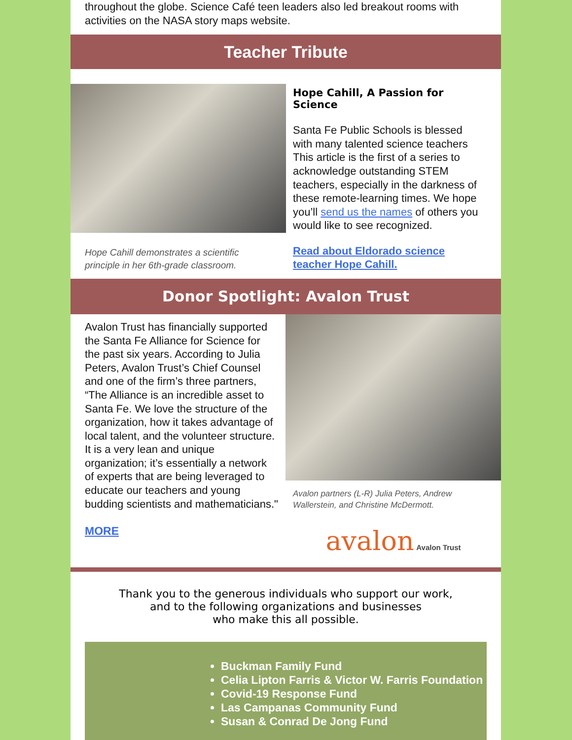throughout the globe. Science Café teen leaders also led breakout rooms with activities on the NASA story maps website.
Teacher Tribute
Hope Cahill demonstrates a scientific principle in her 6th-grade classroom.
Hope Cahill, A Passion for Science
Santa Fe Public Schools is blessed with many talented science teachers This article is the first of a series to acknowledge outstanding STEM teachers, especially in the darkness of these remote-learning times. We hope you’ll send us the names of others you would like to see recognized.
Read about Eldorado science teacher Hope Cahill.
Donor Spotlight: Avalon Trust
Avalon Trust has financially supported the Santa Fe Alliance for Science for the past six years. According to Julia Peters, Avalon Trust’s Chief Counsel and one of the firm’s three partners, “The Alliance is an incredible asset to Santa Fe. We love the structure of the organization, how it takes advantage of local talent, and the volunteer structure. It is a very lean and unique organization; it’s essentially a network of experts that are being leveraged to educate our teachers and young budding scientists and mathematicians."
MORE
Avalon partners (L-R) Julia Peters, Andrew Wallerstein, and Christine McDermott.
avalon Avalon Trust
Thank you to the generous individuals who support our work,
and to the following organizations and businesses
who make this all possible.
Buckman Family Fund
Celia Lipton Farris & Victor W. Farris Foundation
Covid-19 Response Fund
Las Campanas Community Fund
Susan & Conrad De Jong Fund